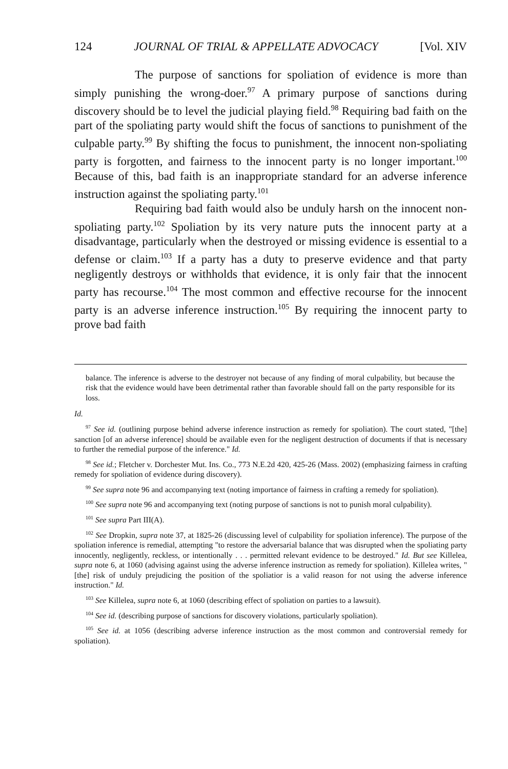124 JOURNAL OF TRIAL & APPELLATE ADVOCACY [Vol. XIV
The purpose of sanctions for spoliation of evidence is more than simply punishing the wrong-doer.<sup>97</sup> A primary purpose of sanctions during discovery should be to level the judicial playing field.<sup>98</sup> Requiring bad faith on the part of the spoliating party would shift the focus of sanctions to punishment of the culpable party.<sup>99</sup> By shifting the focus to punishment, the innocent non-spoliating party is forgotten, and fairness to the innocent party is no longer important.<sup>100</sup> Because of this, bad faith is an inappropriate standard for an adverse inference instruction against the spoliating party.<sup>101</sup>
Requiring bad faith would also be unduly harsh on the innocent non-spoliating party.<sup>102</sup> Spoliation by its very nature puts the innocent party at a disadvantage, particularly when the destroyed or missing evidence is essential to a defense or claim.<sup>103</sup> If a party has a duty to preserve evidence and that party negligently destroys or withholds that evidence, it is only fair that the innocent party has recourse.<sup>104</sup> The most common and effective recourse for the innocent party is an adverse inference instruction.<sup>105</sup> By requiring the innocent party to prove bad faith
balance. The inference is adverse to the destroyer not because of any finding of moral culpability, but because the risk that the evidence would have been detrimental rather than favorable should fall on the party responsible for its loss.
Id.
<sup>97</sup> See id. (outlining purpose behind adverse inference instruction as remedy for spoliation). The court stated, "[the] sanction [of an adverse inference] should be available even for the negligent destruction of documents if that is necessary to further the remedial purpose of the inference." Id.
<sup>98</sup> See id.; Fletcher v. Dorchester Mut. Ins. Co., 773 N.E.2d 420, 425-26 (Mass. 2002) (emphasizing fairness in crafting remedy for spoliation of evidence during discovery).
<sup>99</sup> See supra note 96 and accompanying text (noting importance of fairness in crafting a remedy for spoliation).
<sup>100</sup> See supra note 96 and accompanying text (noting purpose of sanctions is not to punish moral culpability).
<sup>101</sup> See supra Part III(A).
<sup>102</sup> See Dropkin, supra note 37, at 1825-26 (discussing level of culpability for spoliation inference). The purpose of the spoliation inference is remedial, attempting "to restore the adversarial balance that was disrupted when the spoliating party innocently, negligently, reckless, or intentionally . . . permitted relevant evidence to be destroyed." Id. But see Killelea, supra note 6, at 1060 (advising against using the adverse inference instruction as remedy for spoliation). Killelea writes, "[the] risk of unduly prejudicing the position of the spoliatior is a valid reason for not using the adverse inference instruction." Id.
<sup>103</sup> See Killelea, supra note 6, at 1060 (describing effect of spoliation on parties to a lawsuit).
<sup>104</sup> See id. (describing purpose of sanctions for discovery violations, particularly spoliation).
<sup>105</sup> See id. at 1056 (describing adverse inference instruction as the most common and controversial remedy for spoliation).